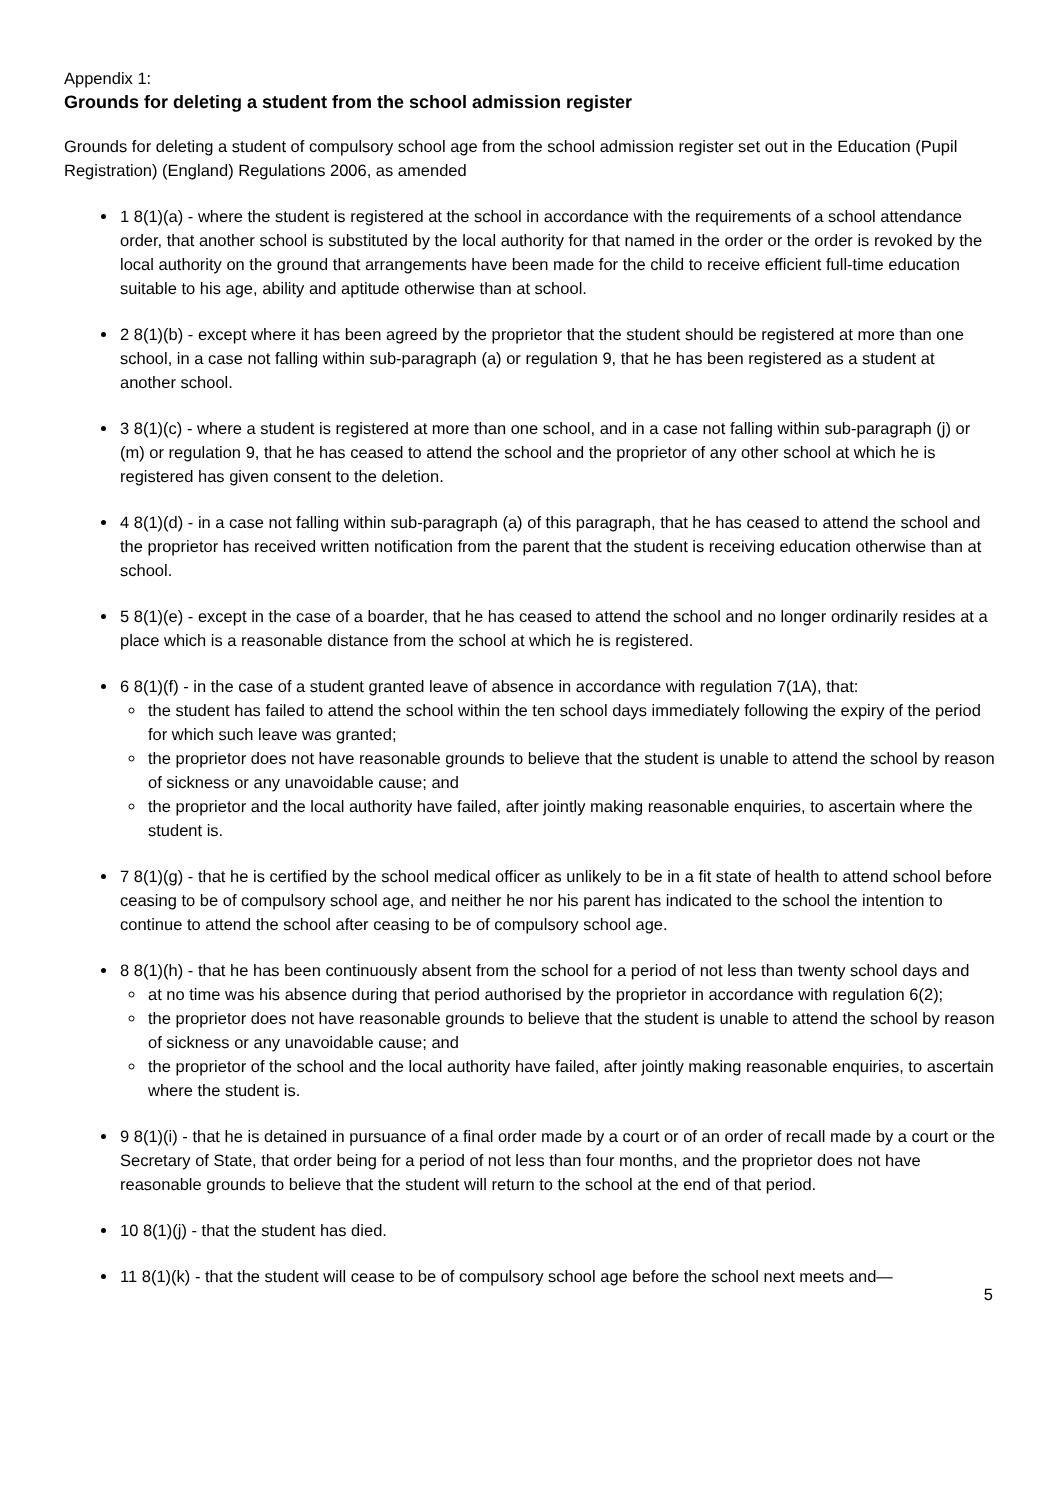Appendix 1:
Grounds for deleting a student from the school admission register
Grounds for deleting a student of compulsory school age from the school admission register set out in the Education (Pupil Registration) (England) Regulations 2006, as amended
1 8(1)(a) - where the student is registered at the school in accordance with the requirements of a school attendance order, that another school is substituted by the local authority for that named in the order or the order is revoked by the local authority on the ground that arrangements have been made for the child to receive efficient full-time education suitable to his age, ability and aptitude otherwise than at school.
2 8(1)(b) - except where it has been agreed by the proprietor that the student should be registered at more than one school, in a case not falling within sub-paragraph (a) or regulation 9, that he has been registered as a student at another school.
3 8(1)(c) - where a student is registered at more than one school, and in a case not falling within sub-paragraph (j) or (m) or regulation 9, that he has ceased to attend the school and the proprietor of any other school at which he is registered has given consent to the deletion.
4 8(1)(d) - in a case not falling within sub-paragraph (a) of this paragraph, that he has ceased to attend the school and the proprietor has received written notification from the parent that the student is receiving education otherwise than at school.
5 8(1)(e) - except in the case of a boarder, that he has ceased to attend the school and no longer ordinarily resides at a place which is a reasonable distance from the school at which he is registered.
6 8(1)(f) - in the case of a student granted leave of absence in accordance with regulation 7(1A), that:
the student has failed to attend the school within the ten school days immediately following the expiry of the period for which such leave was granted;
the proprietor does not have reasonable grounds to believe that the student is unable to attend the school by reason of sickness or any unavoidable cause; and
the proprietor and the local authority have failed, after jointly making reasonable enquiries, to ascertain where the student is.
7 8(1)(g) - that he is certified by the school medical officer as unlikely to be in a fit state of health to attend school before ceasing to be of compulsory school age, and neither he nor his parent has indicated to the school the intention to continue to attend the school after ceasing to be of compulsory school age.
8 8(1)(h) - that he has been continuously absent from the school for a period of not less than twenty school days and
at no time was his absence during that period authorised by the proprietor in accordance with regulation 6(2);
the proprietor does not have reasonable grounds to believe that the student is unable to attend the school by reason of sickness or any unavoidable cause; and
the proprietor of the school and the local authority have failed, after jointly making reasonable enquiries, to ascertain where the student is.
9 8(1)(i) - that he is detained in pursuance of a final order made by a court or of an order of recall made by a court or the Secretary of State, that order being for a period of not less than four months, and the proprietor does not have reasonable grounds to believe that the student will return to the school at the end of that period.
10 8(1)(j) - that the student has died.
11 8(1)(k) - that the student will cease to be of compulsory school age before the school next meets and—
5